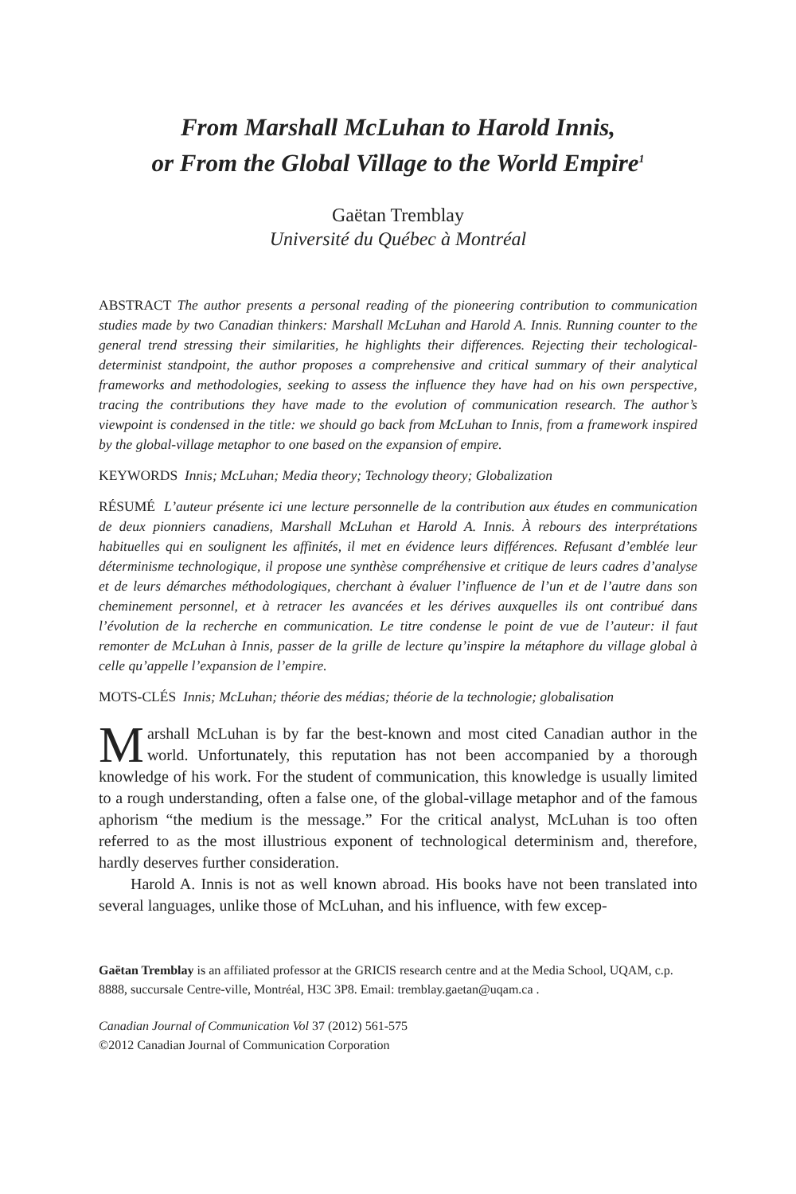From Marshall McLuhan to Harold Innis,
or From the Global Village to the World Empire<sup>1</sup>
Gaëtan Tremblay
Université du Québec à Montréal
ABSTRACT The author presents a personal reading of the pioneering contribution to communication studies made by two Canadian thinkers: Marshall McLuhan and Harold A. Innis. Running counter to the general trend stressing their similarities, he highlights their differences. Rejecting their techological-determinist standpoint, the author proposes a comprehensive and critical summary of their analytical frameworks and methodologies, seeking to assess the influence they have had on his own perspective, tracing the contributions they have made to the evolution of communication research. The author’s viewpoint is condensed in the title: we should go back from McLuhan to Innis, from a framework inspired by the global-village metaphor to one based on the expansion of empire.
KEYWORDS Innis; McLuhan; Media theory; Technology theory; Globalization
RÉSUMÉ L’auteur présente ici une lecture personnelle de la contribution aux études en communication de deux pionniers canadiens, Marshall McLuhan et Harold A. Innis. À rebours des interprétations habituelles qui en soulignent les affinités, il met en évidence leurs différences. Refusant d’emblée leur déterminisme technologique, il propose une synthèse compréhensive et critique de leurs cadres d’analyse et de leurs démarches méthodologiques, cherchant à évaluer l’influence de l’un et de l’autre dans son cheminement personnel, et à retracer les avancées et les dérives auxquelles ils ont contribué dans l’évolution de la recherche en communication. Le titre condense le point de vue de l’auteur: il faut remonter de McLuhan à Innis, passer de la grille de lecture qu’inspire la métaphore du village global à celle qu’appelle l’expansion de l’empire.
MOTS-CLÉS Innis; McLuhan; théorie des médias; théorie de la technologie; globalisation
Marshall McLuhan is by far the best-known and most cited Canadian author in the world. Unfortunately, this reputation has not been accompanied by a thorough knowledge of his work. For the student of communication, this knowledge is usually limited to a rough understanding, often a false one, of the global-village metaphor and of the famous aphorism “the medium is the message.” For the critical analyst, McLuhan is too often referred to as the most illustrious exponent of technological determinism and, therefore, hardly deserves further consideration.
Harold A. Innis is not as well known abroad. His books have not been translated into several languages, unlike those of McLuhan, and his influence, with few excep-
Gaëtan Tremblay is an affiliated professor at the GRICIS research centre and at the Media School, UQAM, c.p. 8888, succursale Centre-ville, Montréal, H3C 3P8. Email: tremblay.gaetan@uqam.ca .
Canadian Journal of Communication Vol 37 (2012) 561-575
©2012 Canadian Journal of Communication Corporation